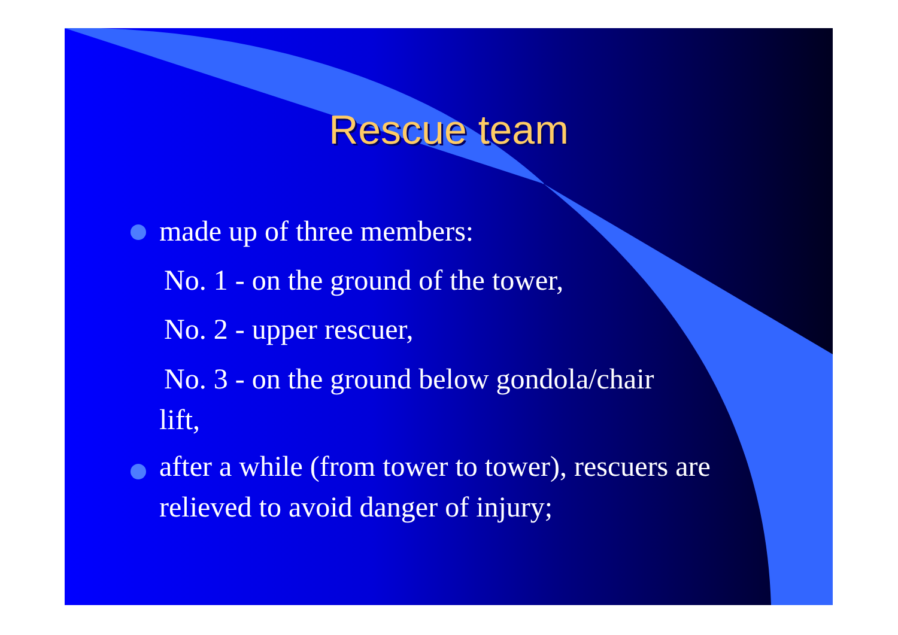Rescue team
made up of three members:
No. 1 - on the ground of the tower,
No. 2 - upper rescuer,
No. 3 - on the ground below gondola/chair
lift,
after a while (from tower to tower), rescuers are relieved to avoid danger of injury;